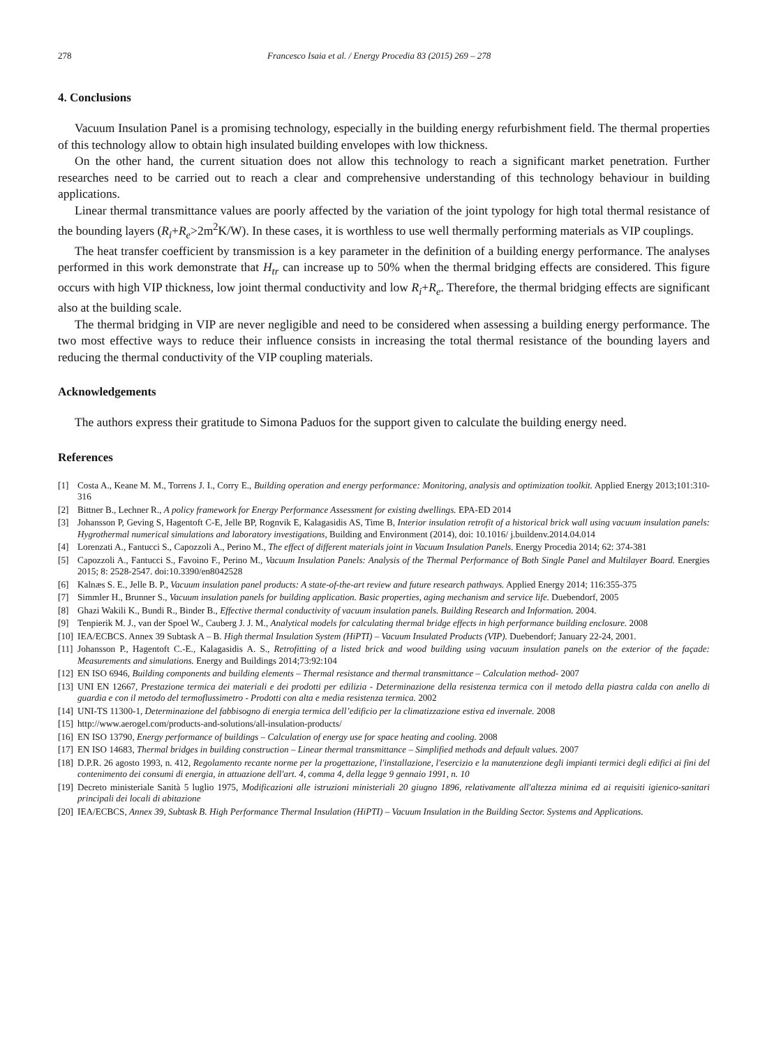278 Francesco Isaia et al. / Energy Procedia 83 (2015) 269 – 278
4. Conclusions
Vacuum Insulation Panel is a promising technology, especially in the building energy refurbishment field. The thermal properties of this technology allow to obtain high insulated building envelopes with low thickness.
On the other hand, the current situation does not allow this technology to reach a significant market penetration. Further researches need to be carried out to reach a clear and comprehensive understanding of this technology behaviour in building applications.
Linear thermal transmittance values are poorly affected by the variation of the joint typology for high total thermal resistance of the bounding layers (R<sub>i</sub>+R<sub>e</sub>>2m<sup>2</sup>K/W). In these cases, it is worthless to use well thermally performing materials as VIP couplings.
The heat transfer coefficient by transmission is a key parameter in the definition of a building energy performance. The analyses performed in this work demonstrate that H<sub>tr</sub> can increase up to 50% when the thermal bridging effects are considered. This figure occurs with high VIP thickness, low joint thermal conductivity and low R<sub>i</sub>+R<sub>e</sub>. Therefore, the thermal bridging effects are significant also at the building scale.
The thermal bridging in VIP are never negligible and need to be considered when assessing a building energy performance. The two most effective ways to reduce their influence consists in increasing the total thermal resistance of the bounding layers and reducing the thermal conductivity of the VIP coupling materials.
Acknowledgements
The authors express their gratitude to Simona Paduos for the support given to calculate the building energy need.
References
[1] Costa A., Keane M. M., Torrens J. I., Corry E., Building operation and energy performance: Monitoring, analysis and optimization toolkit. Applied Energy 2013;101:310-316
[2] Bittner B., Lechner R., A policy framework for Energy Performance Assessment for existing dwellings. EPA-ED 2014
[3] Johansson P, Geving S, Hagentoft C-E, Jelle BP, Rognvik E, Kalagasidis AS, Time B, Interior insulation retrofit of a historical brick wall using vacuum insulation panels: Hygrothermal numerical simulations and laboratory investigations, Building and Environment (2014), doi: 10.1016/ j.buildenv.2014.04.014
[4] Lorenzati A., Fantucci S., Capozzoli A., Perino M., The effect of different materials joint in Vacuum Insulation Panels. Energy Procedia 2014; 62: 374-381
[5] Capozzoli A., Fantucci S., Favoino F., Perino M., Vacuum Insulation Panels: Analysis of the Thermal Performance of Both Single Panel and Multilayer Board. Energies 2015; 8: 2528-2547. doi:10.3390/en8042528
[6] Kalnæs S. E., Jelle B. P., Vacuum insulation panel products: A state-of-the-art review and future research pathways. Applied Energy 2014; 116:355-375
[7] Simmler H., Brunner S., Vacuum insulation panels for building application. Basic properties, aging mechanism and service life. Duebendorf, 2005
[8] Ghazi Wakili K., Bundi R., Binder B., Effective thermal conductivity of vacuum insulation panels. Building Research and Information. 2004.
[9] Tenpierik M. J., van der Spoel W., Cauberg J. J. M., Analytical models for calculating thermal bridge effects in high performance building enclosure. 2008
[10] IEA/ECBCS. Annex 39 Subtask A – B. High thermal Insulation System (HiPTI) – Vacuum Insulated Products (VIP). Duebendorf; January 22-24, 2001.
[11] Johansson P., Hagentoft C.-E., Kalagasidis A. S., Retrofitting of a listed brick and wood building using vacuum insulation panels on the exterior of the façade: Measurements and simulations. Energy and Buildings 2014;73:92:104
[12] EN ISO 6946, Building components and building elements – Thermal resistance and thermal transmittance – Calculation method- 2007
[13] UNI EN 12667, Prestazione termica dei materiali e dei prodotti per edilizia - Determinazione della resistenza termica con il metodo della piastra calda con anello di guardia e con il metodo del termoflussimetro - Prodotti con alta e media resistenza termica. 2002
[14] UNI-TS 11300-1, Determinazione del fabbisogno di energia termica dell’edificio per la climatizzazione estiva ed invernale. 2008
[15] http://www.aerogel.com/products-and-solutions/all-insulation-products/
[16] EN ISO 13790, Energy performance of buildings – Calculation of energy use for space heating and cooling. 2008
[17] EN ISO 14683, Thermal bridges in building construction – Linear thermal transmittance – Simplified methods and default values. 2007
[18] D.P.R. 26 agosto 1993, n. 412, Regolamento recante norme per la progettazione, l'installazione, l'esercizio e la manutenzione degli impianti termici degli edifici ai fini del contenimento dei consumi di energia, in attuazione dell'art. 4, comma 4, della legge 9 gennaio 1991, n. 10
[19] Decreto ministeriale Sanità 5 luglio 1975, Modificazioni alle istruzioni ministeriali 20 giugno 1896, relativamente all'altezza minima ed ai requisiti igienico-sanitari principali dei locali di abitazione
[20] IEA/ECBCS, Annex 39, Subtask B. High Performance Thermal Insulation (HiPTI) – Vacuum Insulation in the Building Sector. Systems and Applications.